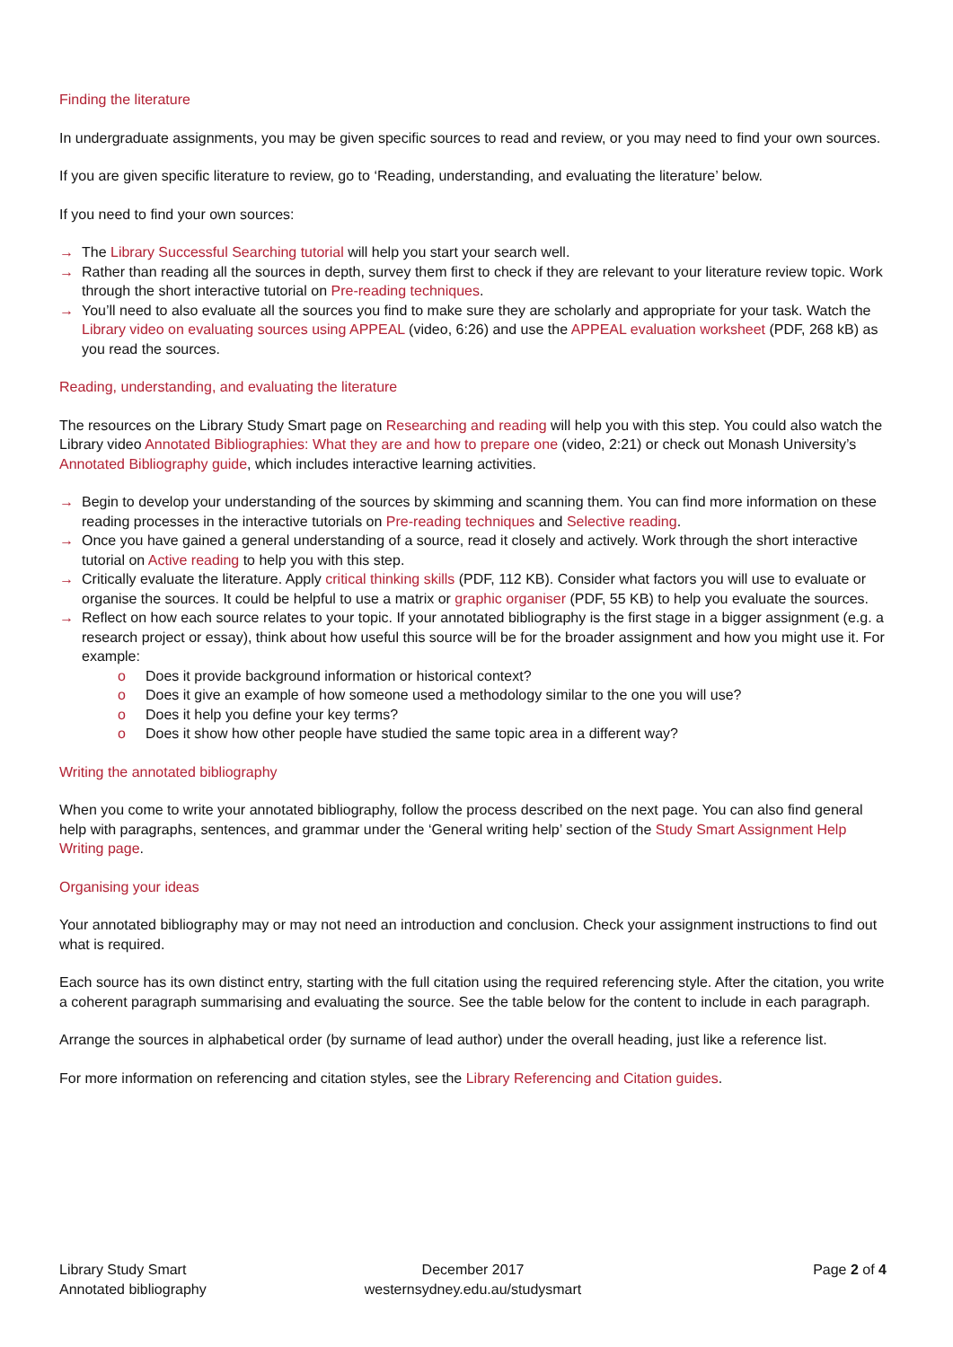Finding the literature
In undergraduate assignments, you may be given specific sources to read and review, or you may need to find your own sources.
If you are given specific literature to review, go to ‘Reading, understanding, and evaluating the literature’ below.
If you need to find your own sources:
→ The Library Successful Searching tutorial will help you start your search well.
→ Rather than reading all the sources in depth, survey them first to check if they are relevant to your literature review topic. Work through the short interactive tutorial on Pre-reading techniques.
→ You’ll need to also evaluate all the sources you find to make sure they are scholarly and appropriate for your task. Watch the Library video on evaluating sources using APPEAL (video, 6:26) and use the APPEAL evaluation worksheet (PDF, 268 kB) as you read the sources.
Reading, understanding, and evaluating the literature
The resources on the Library Study Smart page on Researching and reading will help you with this step. You could also watch the Library video Annotated Bibliographies: What they are and how to prepare one (video, 2:21) or check out Monash University’s Annotated Bibliography guide, which includes interactive learning activities.
→ Begin to develop your understanding of the sources by skimming and scanning them. You can find more information on these reading processes in the interactive tutorials on Pre-reading techniques and Selective reading.
→ Once you have gained a general understanding of a source, read it closely and actively. Work through the short interactive tutorial on Active reading to help you with this step.
→ Critically evaluate the literature. Apply critical thinking skills (PDF, 112 KB). Consider what factors you will use to evaluate or organise the sources. It could be helpful to use a matrix or graphic organiser (PDF, 55 KB) to help you evaluate the sources.
→ Reflect on how each source relates to your topic. If your annotated bibliography is the first stage in a bigger assignment (e.g. a research project or essay), think about how useful this source will be for the broader assignment and how you might use it. For example:
o Does it provide background information or historical context?
o Does it give an example of how someone used a methodology similar to the one you will use?
o Does it help you define your key terms?
o Does it show how other people have studied the same topic area in a different way?
Writing the annotated bibliography
When you come to write your annotated bibliography, follow the process described on the next page. You can also find general help with paragraphs, sentences, and grammar under the ‘General writing help’ section of the Study Smart Assignment Help Writing page.
Organising your ideas
Your annotated bibliography may or may not need an introduction and conclusion. Check your assignment instructions to find out what is required.
Each source has its own distinct entry, starting with the full citation using the required referencing style. After the citation, you write a coherent paragraph summarising and evaluating the source. See the table below for the content to include in each paragraph.
Arrange the sources in alphabetical order (by surname of lead author) under the overall heading, just like a reference list.
For more information on referencing and citation styles, see the Library Referencing and Citation guides.
Library Study Smart
Annotated bibliography
December 2017
westernsydney.edu.au/studysmart
Page 2 of 4